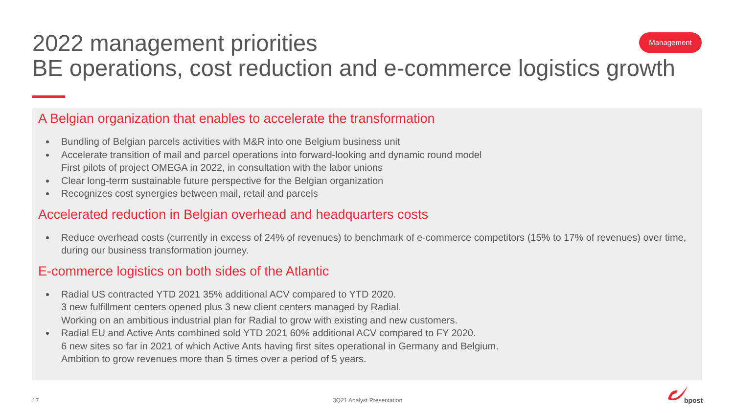2022 management priorities
BE operations, cost reduction and e-commerce logistics growth
Management
A Belgian organization that enables to accelerate the transformation
Bundling of Belgian parcels activities with M&R into one Belgium business unit
Accelerate transition of mail and parcel operations into forward-looking and dynamic round model
First pilots of project OMEGA in 2022, in consultation with the labor unions
Clear long-term sustainable future perspective for the Belgian organization
Recognizes cost synergies between mail, retail and parcels
Accelerated reduction in Belgian overhead and headquarters costs
Reduce overhead costs (currently in excess of 24% of revenues) to benchmark of e-commerce competitors (15% to 17% of revenues) over time, during our business transformation journey.
E-commerce logistics on both sides of the Atlantic
Radial US contracted YTD 2021 35% additional ACV compared to YTD 2020.
3 new fulfillment centers opened plus 3 new client centers managed by Radial.
Working on an ambitious industrial plan for Radial to grow with existing and new customers.
Radial EU and Active Ants combined sold YTD 2021 60% additional ACV compared to FY 2020.
6 new sites so far in 2021 of which Active Ants having first sites operational in Germany and Belgium.
Ambition to grow revenues more than 5 times over a period of 5 years.
17 3Q21 Analyst Presentation bpost